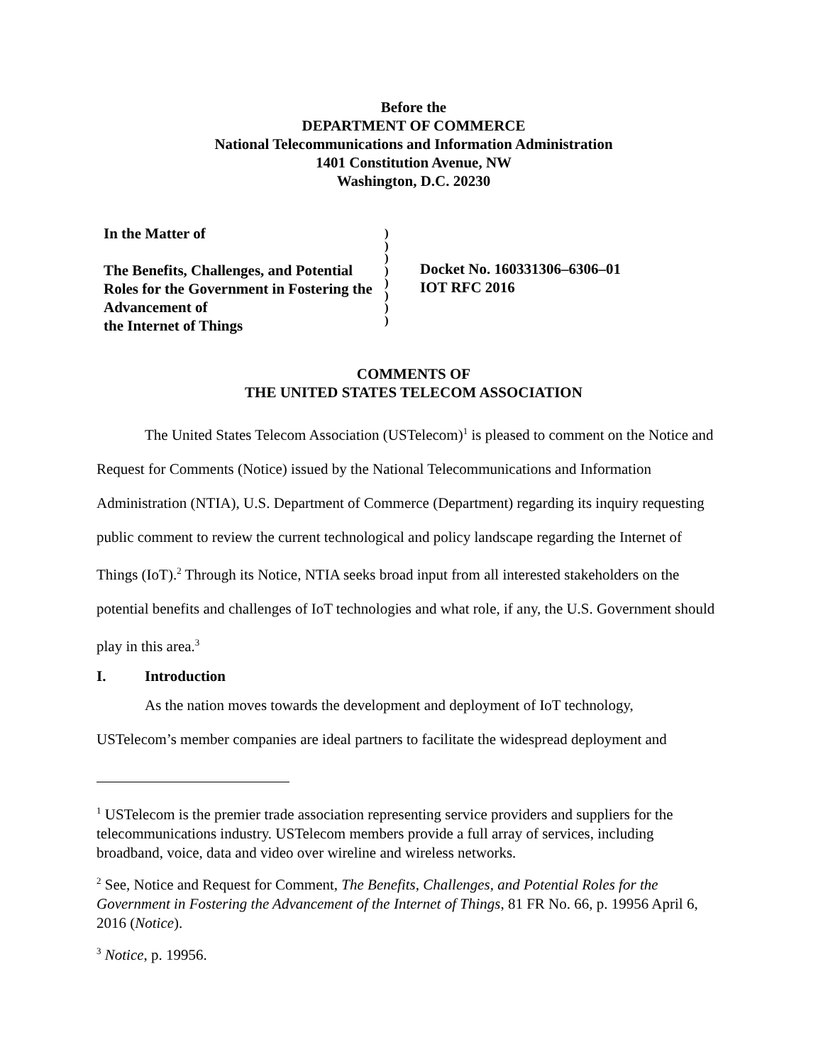Before the
DEPARTMENT OF COMMERCE
National Telecommunications and Information Administration
1401 Constitution Avenue, NW
Washington, D.C. 20230
In the Matter of
The Benefits, Challenges, and Potential Roles for the Government in Fostering the Advancement of
the Internet of Things
)
)
)
)
)
)
)
)
Docket No. 160331306–6306–01
IOT RFC 2016
COMMENTS OF
THE UNITED STATES TELECOM ASSOCIATION
The United States Telecom Association (USTelecom)<sup>1</sup> is pleased to comment on the Notice and Request for Comments (Notice) issued by the National Telecommunications and Information Administration (NTIA), U.S. Department of Commerce (Department) regarding its inquiry requesting public comment to review the current technological and policy landscape regarding the Internet of Things (IoT).<sup>2</sup> Through its Notice, NTIA seeks broad input from all interested stakeholders on the potential benefits and challenges of IoT technologies and what role, if any, the U.S. Government should play in this area.<sup>3</sup>
I. Introduction
As the nation moves towards the development and deployment of IoT technology, USTelecom’s member companies are ideal partners to facilitate the widespread deployment and
<sup>1</sup> USTelecom is the premier trade association representing service providers and suppliers for the telecommunications industry. USTelecom members provide a full array of services, including broadband, voice, data and video over wireline and wireless networks.
<sup>2</sup> See, Notice and Request for Comment, The Benefits, Challenges, and Potential Roles for the Government in Fostering the Advancement of the Internet of Things, 81 FR No. 66, p. 19956 April 6, 2016 (Notice).
<sup>3</sup> Notice, p. 19956.